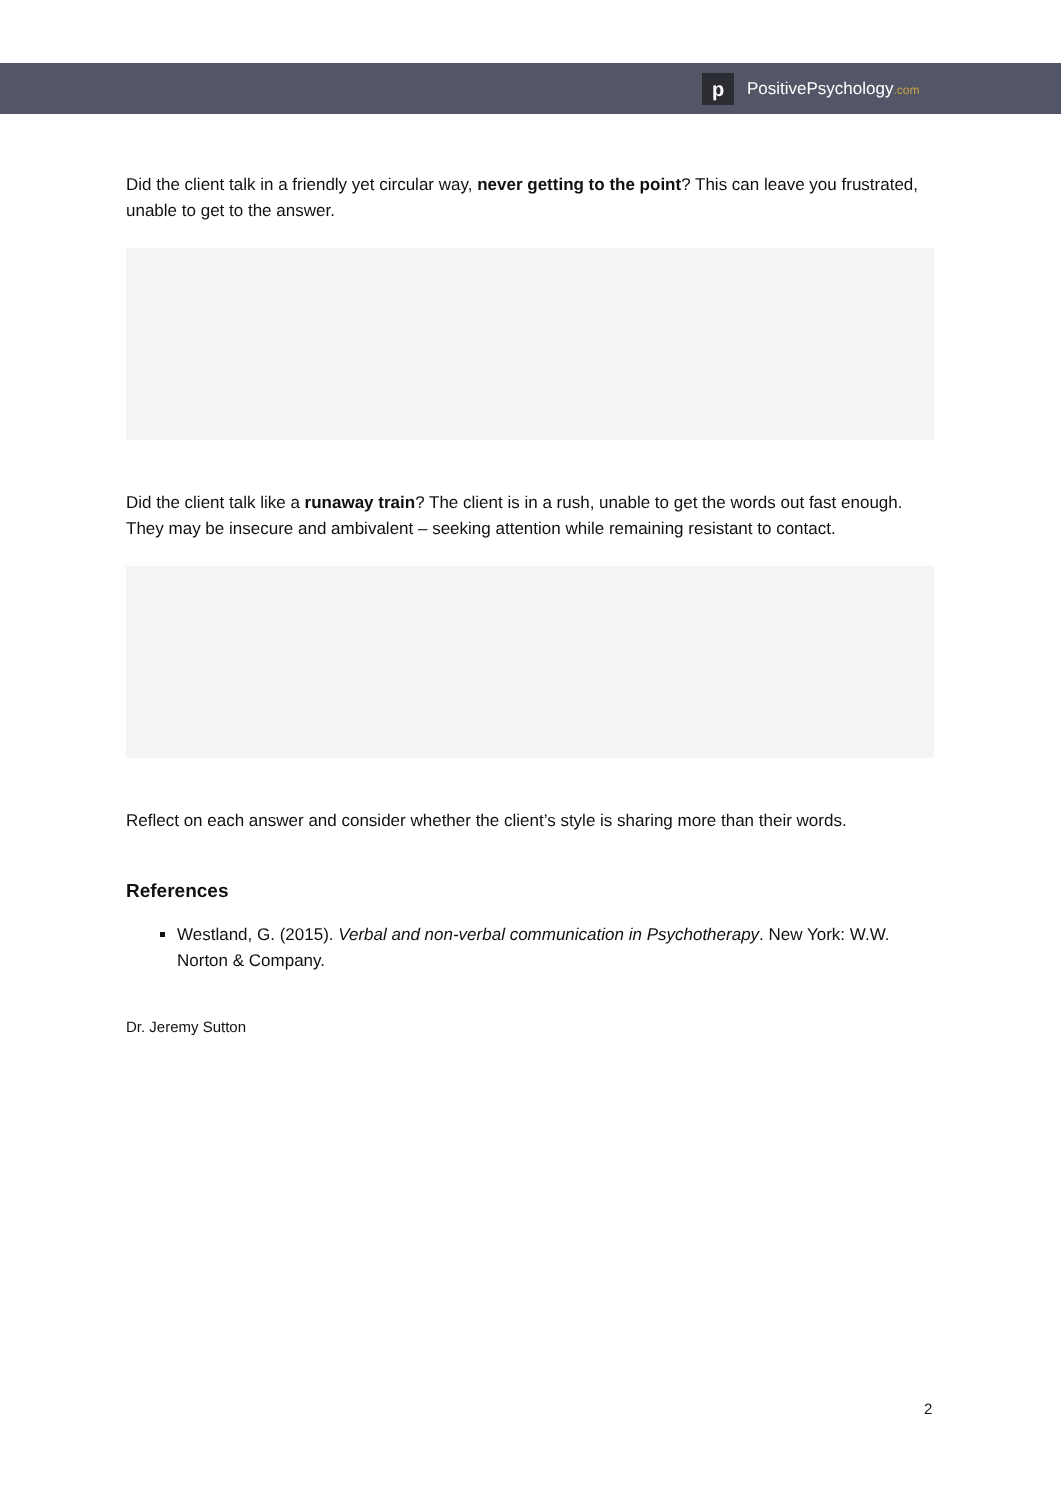p
PositivePsychology.com
Did the client talk in a friendly yet circular way, never getting to the point? This can leave you frustrated, unable to get to the answer.
Did the client talk like a runaway train? The client is in a rush, unable to get the words out fast enough. They may be insecure and ambivalent – seeking attention while remaining resistant to contact.
Reflect on each answer and consider whether the client’s style is sharing more than their words.
References
Westland, G. (2015). Verbal and non-verbal communication in Psychotherapy. New York: W.W. Norton & Company.
Dr. Jeremy Sutton
2